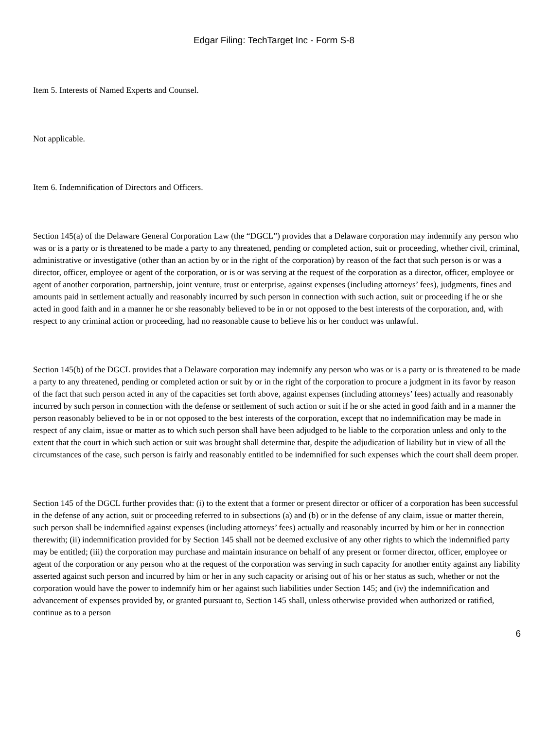Edgar Filing: TechTarget Inc - Form S-8
Item 5. Interests of Named Experts and Counsel.
Not applicable.
Item 6. Indemnification of Directors and Officers.
Section 145(a) of the Delaware General Corporation Law (the “DGCL”) provides that a Delaware corporation may indemnify any person who was or is a party or is threatened to be made a party to any threatened, pending or completed action, suit or proceeding, whether civil, criminal, administrative or investigative (other than an action by or in the right of the corporation) by reason of the fact that such person is or was a director, officer, employee or agent of the corporation, or is or was serving at the request of the corporation as a director, officer, employee or agent of another corporation, partnership, joint venture, trust or enterprise, against expenses (including attorneys’ fees), judgments, fines and amounts paid in settlement actually and reasonably incurred by such person in connection with such action, suit or proceeding if he or she acted in good faith and in a manner he or she reasonably believed to be in or not opposed to the best interests of the corporation, and, with respect to any criminal action or proceeding, had no reasonable cause to believe his or her conduct was unlawful.
Section 145(b) of the DGCL provides that a Delaware corporation may indemnify any person who was or is a party or is threatened to be made a party to any threatened, pending or completed action or suit by or in the right of the corporation to procure a judgment in its favor by reason of the fact that such person acted in any of the capacities set forth above, against expenses (including attorneys’ fees) actually and reasonably incurred by such person in connection with the defense or settlement of such action or suit if he or she acted in good faith and in a manner the person reasonably believed to be in or not opposed to the best interests of the corporation, except that no indemnification may be made in respect of any claim, issue or matter as to which such person shall have been adjudged to be liable to the corporation unless and only to the extent that the court in which such action or suit was brought shall determine that, despite the adjudication of liability but in view of all the circumstances of the case, such person is fairly and reasonably entitled to be indemnified for such expenses which the court shall deem proper.
Section 145 of the DGCL further provides that: (i) to the extent that a former or present director or officer of a corporation has been successful in the defense of any action, suit or proceeding referred to in subsections (a) and (b) or in the defense of any claim, issue or matter therein, such person shall be indemnified against expenses (including attorneys’ fees) actually and reasonably incurred by him or her in connection therewith; (ii) indemnification provided for by Section 145 shall not be deemed exclusive of any other rights to which the indemnified party may be entitled; (iii) the corporation may purchase and maintain insurance on behalf of any present or former director, officer, employee or agent of the corporation or any person who at the request of the corporation was serving in such capacity for another entity against any liability asserted against such person and incurred by him or her in any such capacity or arising out of his or her status as such, whether or not the corporation would have the power to indemnify him or her against such liabilities under Section 145; and (iv) the indemnification and advancement of expenses provided by, or granted pursuant to, Section 145 shall, unless otherwise provided when authorized or ratified, continue as to a person
6